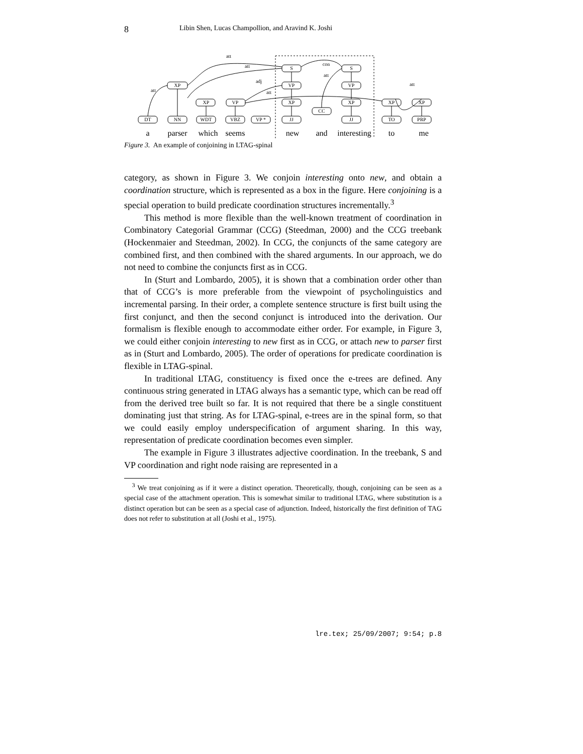8 Libin Shen, Lucas Champollion, and Aravind K. Joshi
XP
XP
VP
DT
NN
WDT
VBZ
VP *
S
VP
XP
JJ
S
VP
XP
JJ
CC
XP
TO
XP
PRP
att
att
att
adj
att
con
att
att
a
parser
which
seems
new
and
interesting
to
me
Figure 3. An example of conjoining in LTAG-spinal
category, as shown in Figure 3. We conjoin interesting onto new, and obtain a coordination structure, which is represented as a box in the figure. Here conjoining is a special operation to build predicate coordination structures incrementally.<sup>3</sup>
This method is more flexible than the well-known treatment of coordination in Combinatory Categorial Grammar (CCG) (Steedman, 2000) and the CCG treebank (Hockenmaier and Steedman, 2002). In CCG, the conjuncts of the same category are combined first, and then combined with the shared arguments. In our approach, we do not need to combine the conjuncts first as in CCG.
In (Sturt and Lombardo, 2005), it is shown that a combination order other than that of CCG’s is more preferable from the viewpoint of psycholinguistics and incremental parsing. In their order, a complete sentence structure is first built using the first conjunct, and then the second conjunct is introduced into the derivation. Our formalism is flexible enough to accommodate either order. For example, in Figure 3, we could either conjoin interesting to new first as in CCG, or attach new to parser first as in (Sturt and Lombardo, 2005). The order of operations for predicate coordination is flexible in LTAG-spinal.
In traditional LTAG, constituency is fixed once the e-trees are defined. Any continuous string generated in LTAG always has a semantic type, which can be read off from the derived tree built so far. It is not required that there be a single constituent dominating just that string. As for LTAG-spinal, e-trees are in the spinal form, so that we could easily employ underspecification of argument sharing. In this way, representation of predicate coordination becomes even simpler.
The example in Figure 3 illustrates adjective coordination. In the treebank, S and VP coordination and right node raising are represented in a
<sup>3</sup> We treat conjoining as if it were a distinct operation. Theoretically, though, conjoining can be seen as a special case of the attachment operation. This is somewhat similar to traditional LTAG, where substitution is a distinct operation but can be seen as a special case of adjunction. Indeed, historically the first definition of TAG does not refer to substitution at all (Joshi et al., 1975).
lre.tex; 25/09/2007; 9:54; p.8